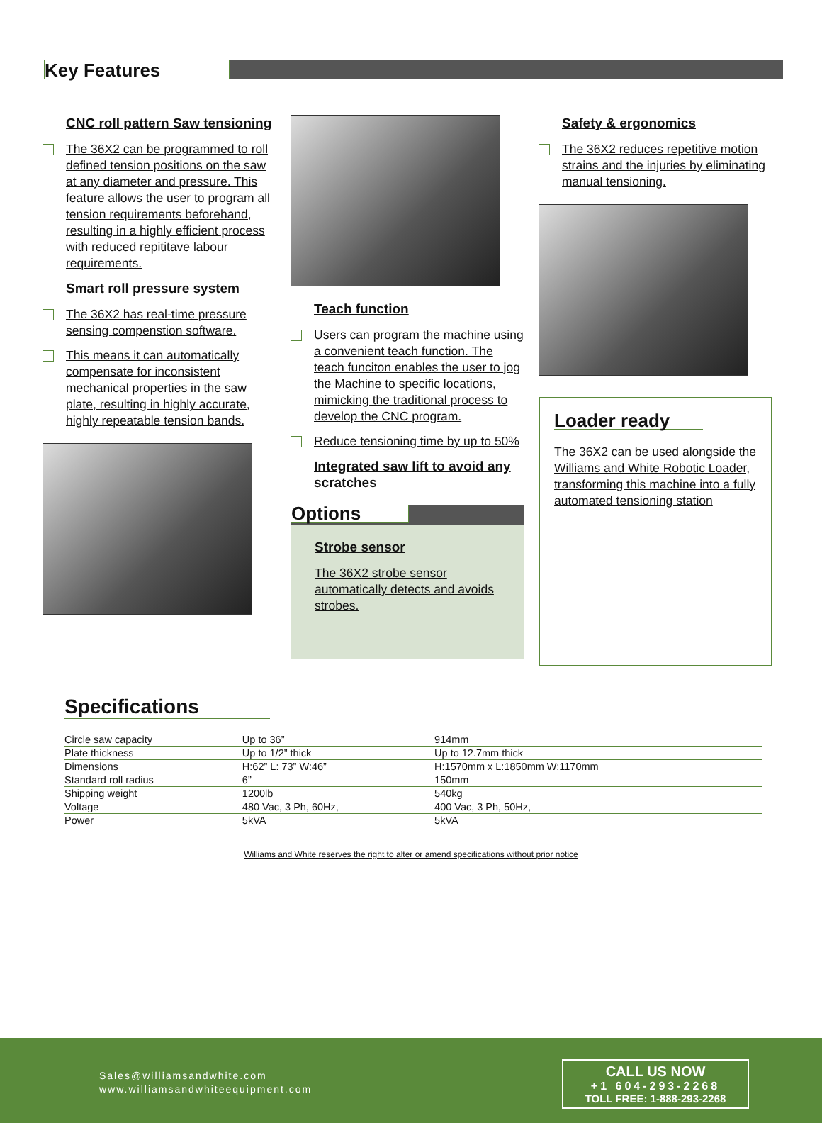Key Features
CNC roll pattern Saw tensioning
The 36X2 can be programmed to roll defined tension positions on the saw at any diameter and pressure. This feature allows the user to program all tension requirements beforehand, resulting in a highly efficient process with reduced repititave labour requirements.
Smart roll pressure system
The 36X2 has real-time pressure sensing compenstion software.
This means it can automatically compensate for inconsistent mechanical properties in the saw plate, resulting in highly accurate, highly repeatable tension bands.
Teach function
Users can program the machine using a convenient teach function. The teach funciton enables the user to jog the Machine to specific locations, mimicking the traditional process to develop the CNC program.
Reduce tensioning time by up to 50%
Integrated saw lift to avoid any scratches
Options
Strobe sensor
The 36X2 strobe sensor automatically detects and avoids strobes.
Safety & ergonomics
The 36X2 reduces repetitive motion strains and the injuries by eliminating manual tensioning.
Loader ready
The 36X2 can be used alongside the Williams and White Robotic Loader, transforming this machine into a fully automated tensioning station
Specifications
| Circle saw capacity | Up to 36” | 914mm |
| Plate thickness | Up to 1/2” thick | Up to 12.7mm thick |
| Dimensions | H:62” L: 73” W:46” | H:1570mm x L:1850mm W:1170mm |
| Standard roll radius | 6” | 150mm |
| Shipping weight | 1200lb | 540kg |
| Voltage | 480 Vac, 3 Ph, 60Hz, | 400 Vac, 3 Ph, 50Hz, |
| Power | 5kVA | 5kVA |
Williams and White reserves the right to alter or amend specifications without prior notice
Sales@williamsandwhite.com
www.williamsandwhiteequipment.com
CALL US NOW
+1 604-293-2268
TOLL FREE: 1-888-293-2268